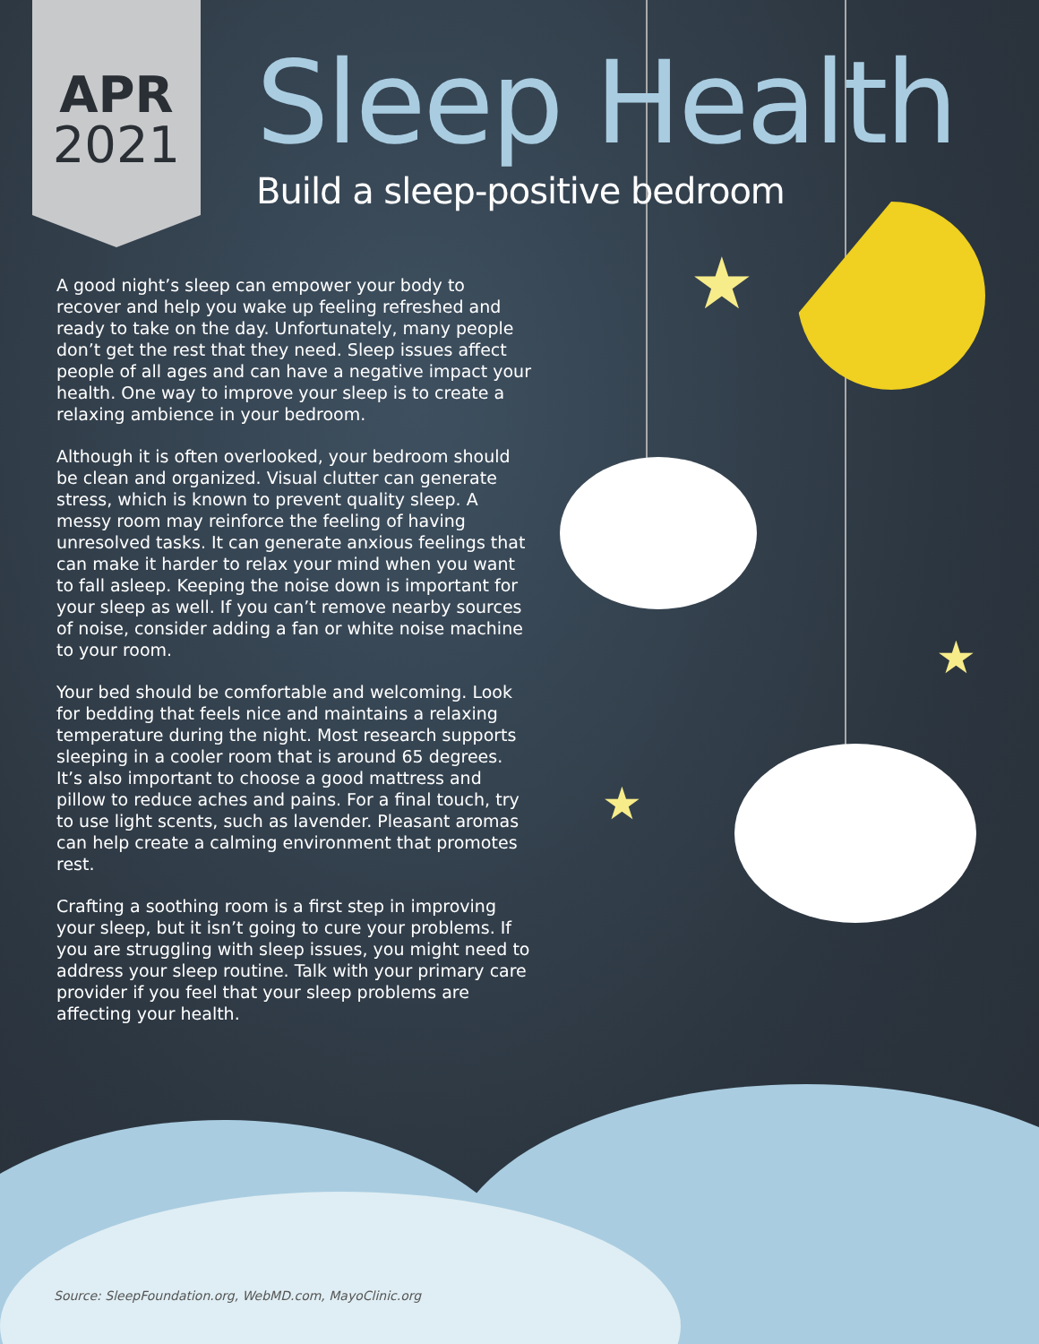★
★
★
APR
2021
Sleep Health
Build a sleep-positive bedroom
A good night’s sleep can empower your body to recover and help you wake up feeling refreshed and ready to take on the day. Unfortunately, many people don’t get the rest that they need. Sleep issues affect people of all ages and can have a negative impact your health. One way to improve your sleep is to create a relaxing ambience in your bedroom.
Although it is often overlooked, your bedroom should be clean and organized. Visual clutter can generate stress, which is known to prevent quality sleep. A messy room may reinforce the feeling of having unresolved tasks. It can generate anxious feelings that can make it harder to relax your mind when you want to fall asleep. Keeping the noise down is important for your sleep as well. If you can’t remove nearby sources of noise, consider adding a fan or white noise machine to your room.
Your bed should be comfortable and welcoming. Look for bedding that feels nice and maintains a relaxing temperature during the night. Most research supports sleeping in a cooler room that is around 65 degrees. It’s also important to choose a good mattress and pillow to reduce aches and pains. For a final touch, try to use light scents, such as lavender. Pleasant aromas can help create a calming environment that promotes rest.
Crafting a soothing room is a first step in improving your sleep, but it isn’t going to cure your problems. If you are struggling with sleep issues, you might need to address your sleep routine. Talk with your primary care provider if you feel that your sleep problems are affecting your health.
Source: SleepFoundation.org, WebMD.com, MayoClinic.org